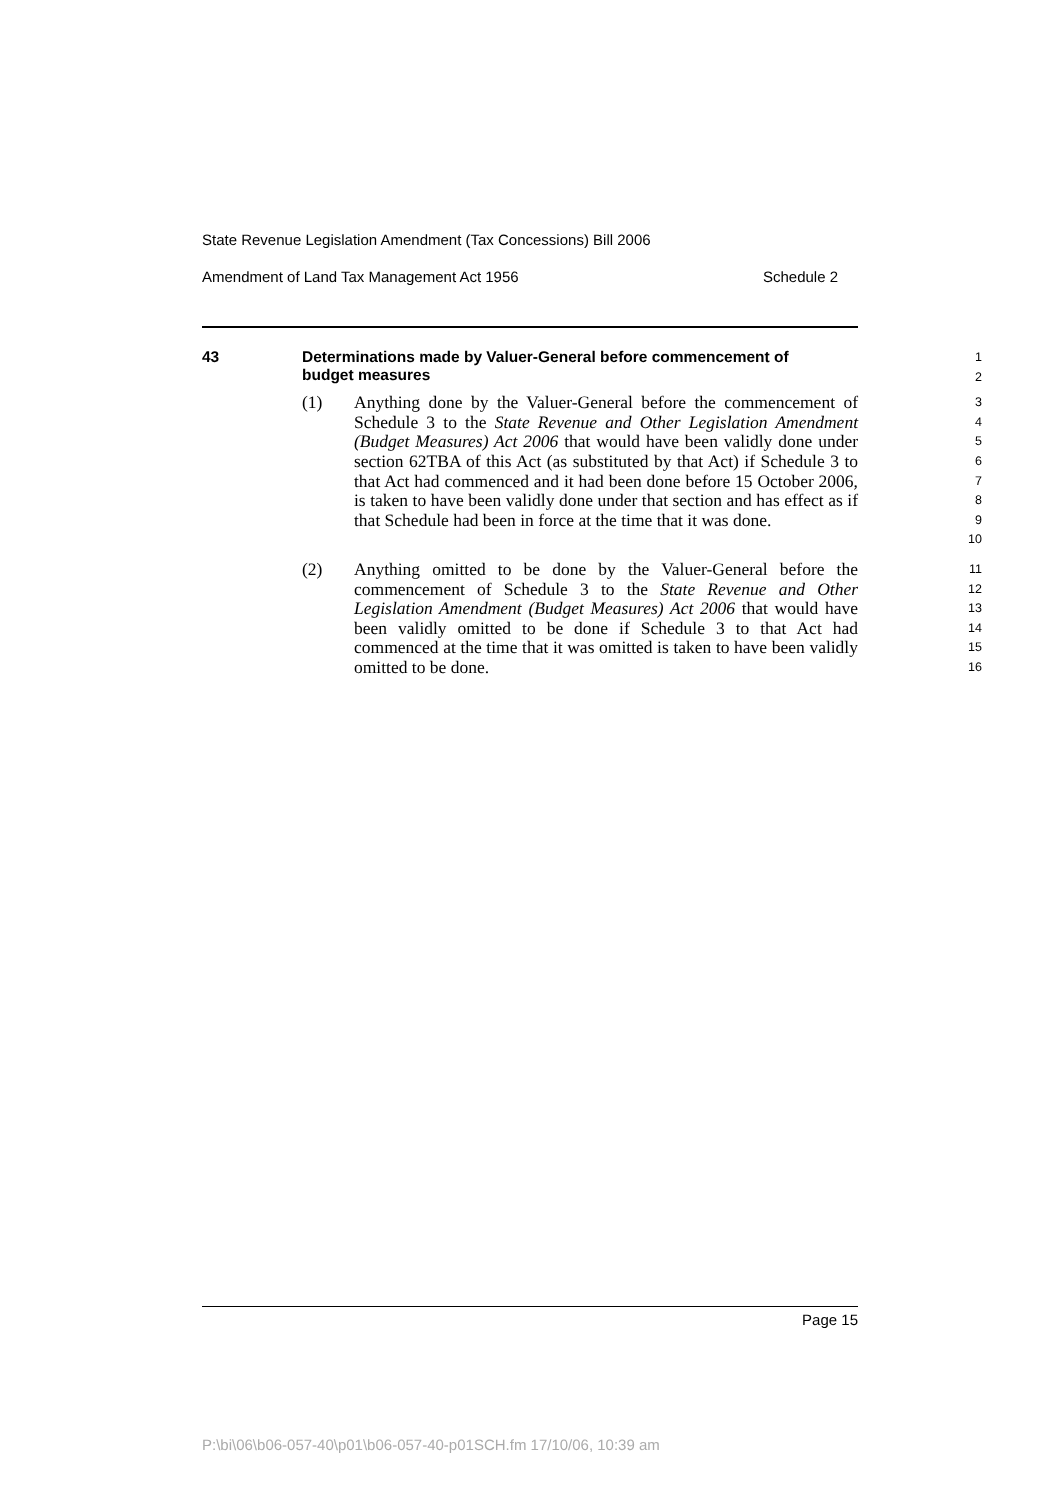State Revenue Legislation Amendment (Tax Concessions) Bill 2006
Amendment of Land Tax Management Act 1956 Schedule 2
43 Determinations made by Valuer-General before commencement of
budget measures
1
2
(1) Anything done by the Valuer-General before the commencement of Schedule 3 to the State Revenue and Other Legislation Amendment (Budget Measures) Act 2006 that would have been validly done under section 62TBA of this Act (as substituted by that Act) if Schedule 3 to that Act had commenced and it had been done before 15 October 2006, is taken to have been validly done under that section and has effect as if that Schedule had been in force at the time that it was done.
3
4
5
6
7
8
9
10
(2) Anything omitted to be done by the Valuer-General before the commencement of Schedule 3 to the State Revenue and Other Legislation Amendment (Budget Measures) Act 2006 that would have been validly omitted to be done if Schedule 3 to that Act had commenced at the time that it was omitted is taken to have been validly omitted to be done.
11
12
13
14
15
16
Page 15
P:\bi\06\b06-057-40\p01\b06-057-40-p01SCH.fm 17/10/06, 10:39 am